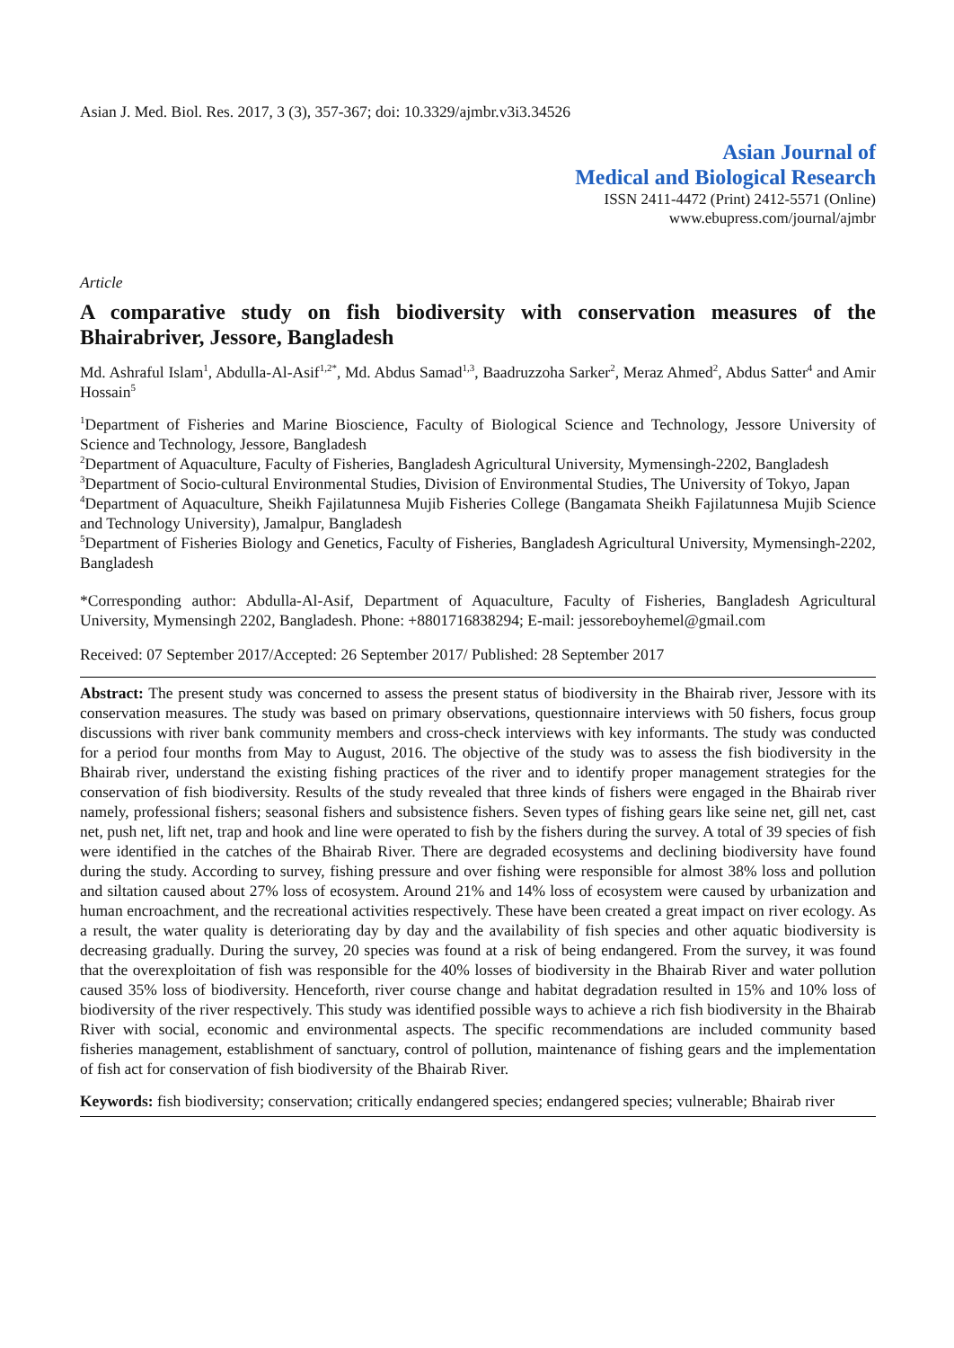Asian J. Med. Biol. Res. 2017, 3 (3), 357-367; doi: 10.3329/ajmbr.v3i3.34526
Asian Journal of
Medical and Biological Research
ISSN 2411-4472 (Print) 2412-5571 (Online)
www.ebupress.com/journal/ajmbr
Article
A comparative study on fish biodiversity with conservation measures of the Bhairabriver, Jessore, Bangladesh
Md. Ashraful Islam<sup>1</sup>, Abdulla-Al-Asif<sup>1,2*</sup>, Md. Abdus Samad<sup>1,3</sup>, Baadruzzoha Sarker<sup>2</sup>, Meraz Ahmed<sup>2</sup>, Abdus Satter<sup>4</sup> and Amir Hossain<sup>5</sup>
<sup>1</sup> Department of Fisheries and Marine Bioscience, Faculty of Biological Science and Technology, Jessore University of Science and Technology, Jessore, Bangladesh
<sup>2</sup> Department of Aquaculture, Faculty of Fisheries, Bangladesh Agricultural University, Mymensingh-2202, Bangladesh
<sup>3</sup> Department of Socio-cultural Environmental Studies, Division of Environmental Studies, The University of Tokyo, Japan
<sup>4</sup> Department of Aquaculture, Sheikh Fajilatunnesa Mujib Fisheries College (Bangamata Sheikh Fajilatunnesa Mujib Science and Technology University), Jamalpur, Bangladesh
<sup>5</sup> Department of Fisheries Biology and Genetics, Faculty of Fisheries, Bangladesh Agricultural University, Mymensingh-2202, Bangladesh
*Corresponding author: Abdulla-Al-Asif, Department of Aquaculture, Faculty of Fisheries, Bangladesh Agricultural University, Mymensingh 2202, Bangladesh. Phone: +8801716838294; E-mail: jessoreboyhemel@gmail.com
Received: 07 September 2017/Accepted: 26 September 2017/ Published: 28 September 2017
Abstract: The present study was concerned to assess the present status of biodiversity in the Bhairab river, Jessore with its conservation measures. The study was based on primary observations, questionnaire interviews with 50 fishers, focus group discussions with river bank community members and cross-check interviews with key informants. The study was conducted for a period four months from May to August, 2016. The objective of the study was to assess the fish biodiversity in the Bhairab river, understand the existing fishing practices of the river and to identify proper management strategies for the conservation of fish biodiversity. Results of the study revealed that three kinds of fishers were engaged in the Bhairab river namely, professional fishers; seasonal fishers and subsistence fishers. Seven types of fishing gears like seine net, gill net, cast net, push net, lift net, trap and hook and line were operated to fish by the fishers during the survey. A total of 39 species of fish were identified in the catches of the Bhairab River. There are degraded ecosystems and declining biodiversity have found during the study. According to survey, fishing pressure and over fishing were responsible for almost 38% loss and pollution and siltation caused about 27% loss of ecosystem. Around 21% and 14% loss of ecosystem were caused by urbanization and human encroachment, and the recreational activities respectively. These have been created a great impact on river ecology. As a result, the water quality is deteriorating day by day and the availability of fish species and other aquatic biodiversity is decreasing gradually. During the survey, 20 species was found at a risk of being endangered. From the survey, it was found that the overexploitation of fish was responsible for the 40% losses of biodiversity in the Bhairab River and water pollution caused 35% loss of biodiversity. Henceforth, river course change and habitat degradation resulted in 15% and 10% loss of biodiversity of the river respectively. This study was identified possible ways to achieve a rich fish biodiversity in the Bhairab River with social, economic and environmental aspects. The specific recommendations are included community based fisheries management, establishment of sanctuary, control of pollution, maintenance of fishing gears and the implementation of fish act for conservation of fish biodiversity of the Bhairab River.
Keywords: fish biodiversity; conservation; critically endangered species; endangered species; vulnerable; Bhairab river